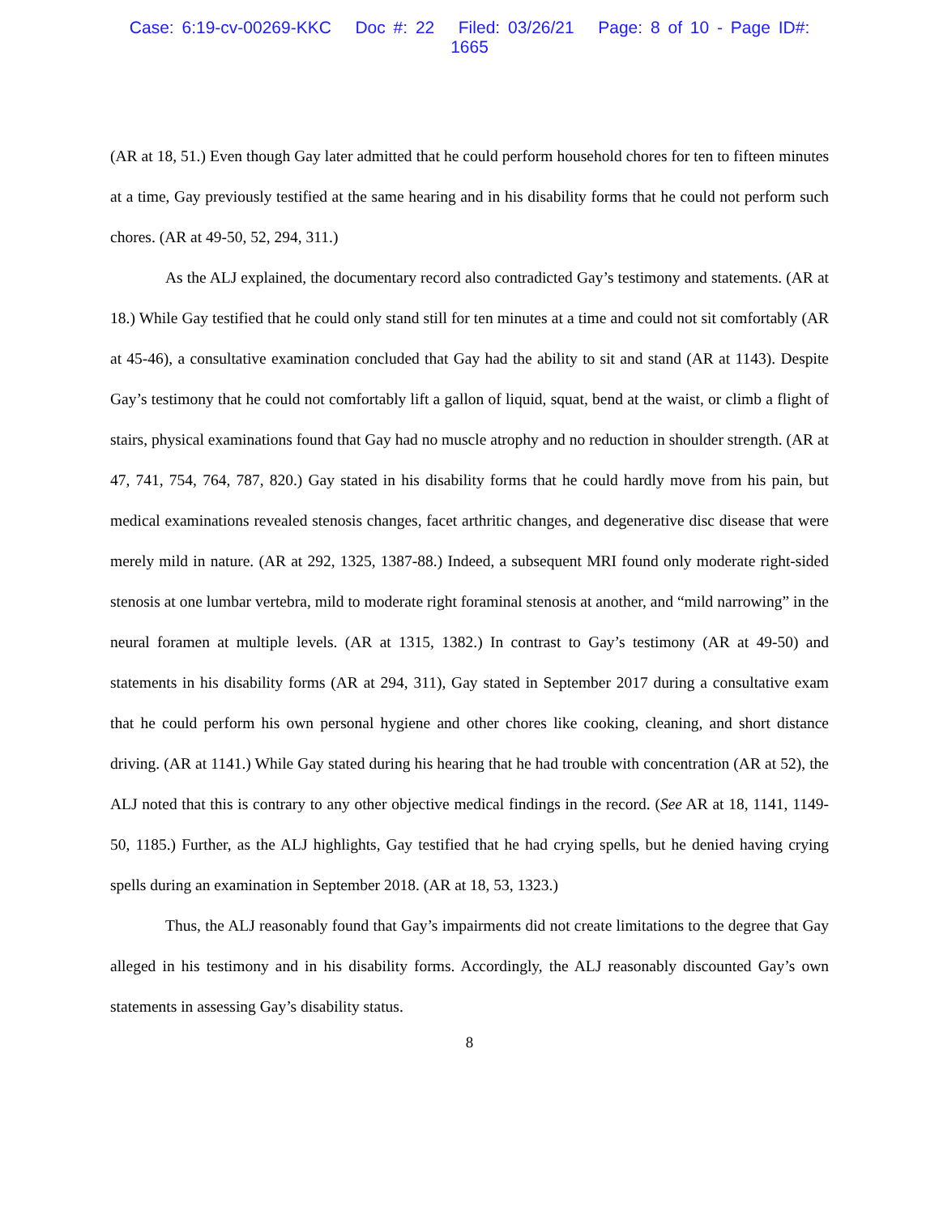Case: 6:19-cv-00269-KKC Doc #: 22 Filed: 03/26/21 Page: 8 of 10 - Page ID#: 1665
(AR at 18, 51.) Even though Gay later admitted that he could perform household chores for ten to fifteen minutes at a time, Gay previously testified at the same hearing and in his disability forms that he could not perform such chores. (AR at 49-50, 52, 294, 311.)
As the ALJ explained, the documentary record also contradicted Gay’s testimony and statements. (AR at 18.) While Gay testified that he could only stand still for ten minutes at a time and could not sit comfortably (AR at 45-46), a consultative examination concluded that Gay had the ability to sit and stand (AR at 1143). Despite Gay’s testimony that he could not comfortably lift a gallon of liquid, squat, bend at the waist, or climb a flight of stairs, physical examinations found that Gay had no muscle atrophy and no reduction in shoulder strength. (AR at 47, 741, 754, 764, 787, 820.) Gay stated in his disability forms that he could hardly move from his pain, but medical examinations revealed stenosis changes, facet arthritic changes, and degenerative disc disease that were merely mild in nature. (AR at 292, 1325, 1387-88.) Indeed, a subsequent MRI found only moderate right-sided stenosis at one lumbar vertebra, mild to moderate right foraminal stenosis at another, and “mild narrowing” in the neural foramen at multiple levels. (AR at 1315, 1382.) In contrast to Gay’s testimony (AR at 49-50) and statements in his disability forms (AR at 294, 311), Gay stated in September 2017 during a consultative exam that he could perform his own personal hygiene and other chores like cooking, cleaning, and short distance driving. (AR at 1141.) While Gay stated during his hearing that he had trouble with concentration (AR at 52), the ALJ noted that this is contrary to any other objective medical findings in the record. (See AR at 18, 1141, 1149-50, 1185.) Further, as the ALJ highlights, Gay testified that he had crying spells, but he denied having crying spells during an examination in September 2018. (AR at 18, 53, 1323.)
Thus, the ALJ reasonably found that Gay’s impairments did not create limitations to the degree that Gay alleged in his testimony and in his disability forms. Accordingly, the ALJ reasonably discounted Gay’s own statements in assessing Gay’s disability status.
8